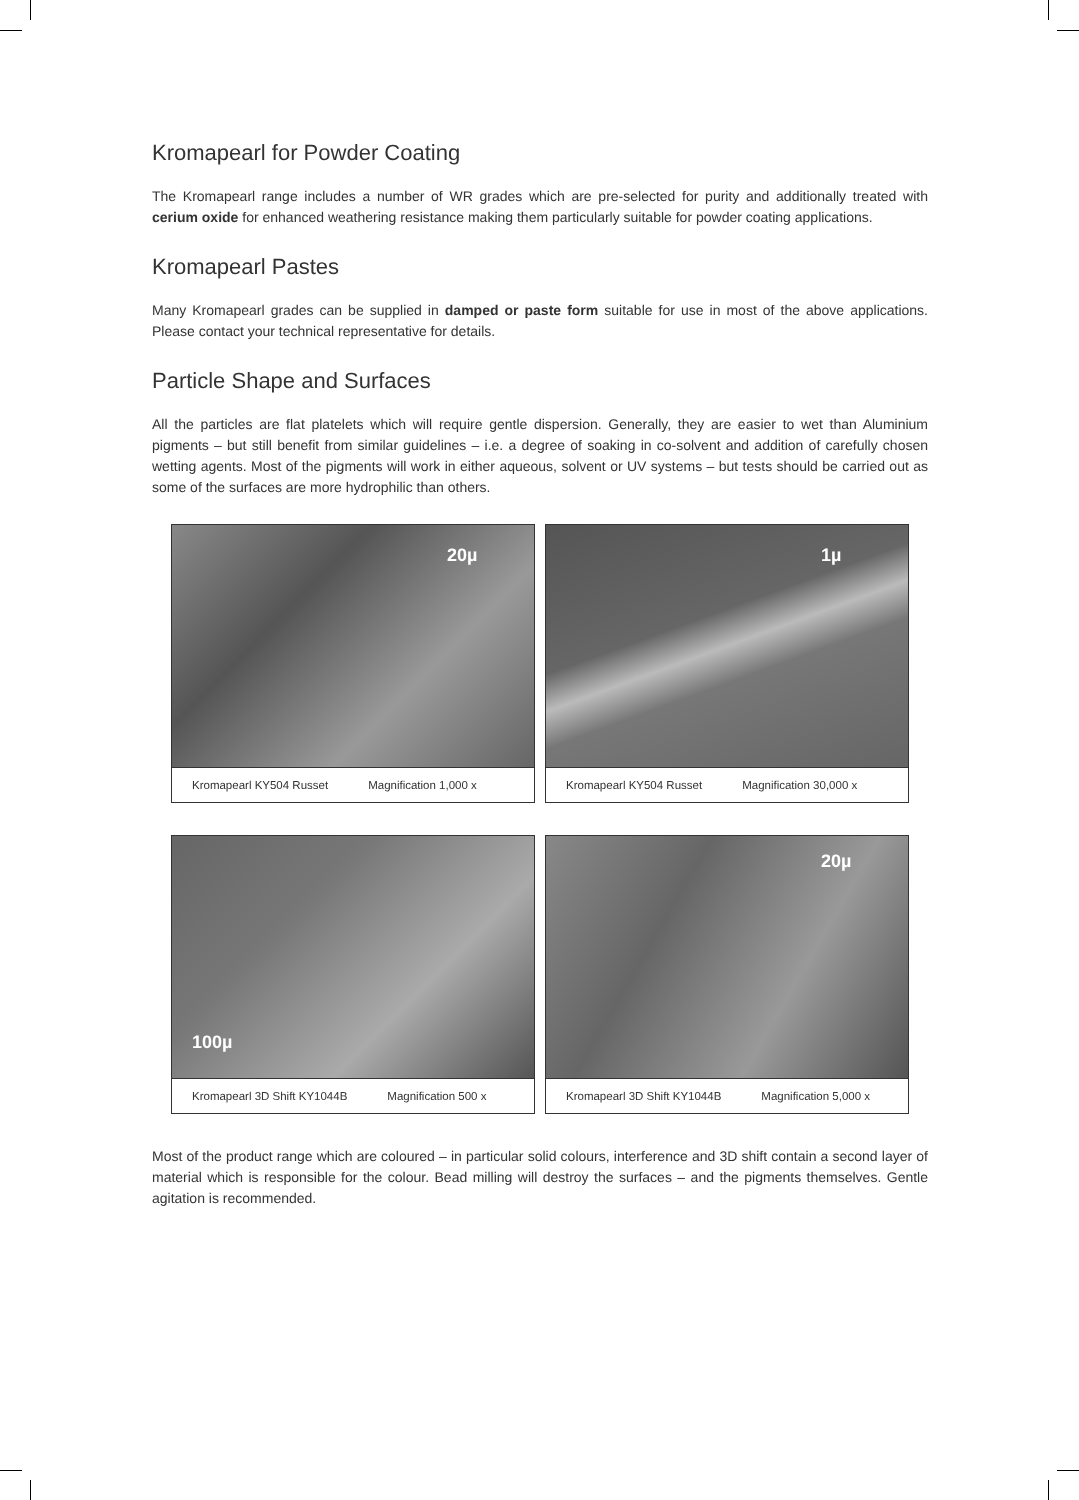Kromapearl for Powder Coating
The Kromapearl range includes a number of WR grades which are pre-selected for purity and additionally treated with cerium oxide for enhanced weathering resistance making them particularly suitable for powder coating applications.
Kromapearl Pastes
Many Kromapearl grades can be supplied in damped or paste form suitable for use in most of the above applications. Please contact your technical representative for details.
Particle Shape and Surfaces
All the particles are flat platelets which will require gentle dispersion. Generally, they are easier to wet than Aluminium pigments – but still benefit from similar guidelines – i.e. a degree of soaking in co-solvent and addition of carefully chosen wetting agents. Most of the pigments will work in either aqueous, solvent or UV systems – but tests should be carried out as some of the surfaces are more hydrophilic than others.
20µ
Kromapearl KY504 Russet Magnification 1,000 x
1µ
Kromapearl KY504 Russet Magnification 30,000 x
100µ
Kromapearl 3D Shift KY1044B Magnification 500 x
20µ
Kromapearl 3D Shift KY1044B Magnification 5,000 x
Most of the product range which are coloured – in particular solid colours, interference and 3D shift contain a second layer of material which is responsible for the colour. Bead milling will destroy the surfaces – and the pigments themselves. Gentle agitation is recommended.